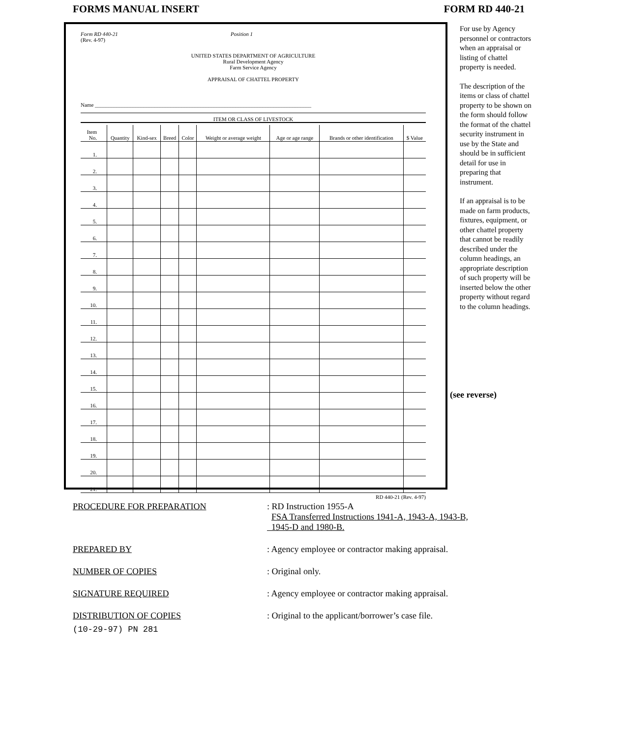FORMS MANUAL INSERT FORM RD 440-21
Form RD 440-21
(Rev. 4-97) Position 1
UNITED STATES DEPARTMENT OF AGRICULTURE
Rural Development Agency
Farm Service Agency
APPRAISAL OF CHATTEL PROPERTY
Name ________________________________________________________________________________
ITEM OR CLASS OF LIVESTOCK
| Item No. | Quantity | Kind-sex | Breed | Color | Weight or average weight | Age or age range | Brands or other identification | $ Value |
| --- | --- | --- | --- | --- | --- | --- | --- | --- |
| 1. | | | | | | | | |
| 2. | | | | | | | | |
| 3. | | | | | | | | |
| 4. | | | | | | | | |
| 5. | | | | | | | | |
| 6. | | | | | | | | |
| 7. | | | | | | | | |
| 8. | | | | | | | | |
| 9. | | | | | | | | |
| 10. | | | | | | | | |
| 11. | | | | | | | | |
| 12. | | | | | | | | |
| 13. | | | | | | | | |
| 14. | | | | | | | | |
| 15. | | | | | | | | |
| 16. | | | | | | | | |
| 17. | | | | | | | | |
| 18. | | | | | | | | |
| 19. | | | | | | | | |
| 20. | | | | | | | | |
| 21. | | | | | | | | |
RD 440-21 (Rev. 4-97)
For use by Agency personnel or contractors when an appraisal or listing of chattel property is needed.
The description of the items or class of chattel property to be shown on the form should follow the format of the chattel security instrument in use by the State and should be in sufficient detail for use in preparing that instrument.
If an appraisal is to be made on farm products, fixtures, equipment, or other chattel property that cannot be readily described under the column headings, an appropriate description of such property will be inserted below the other property without regard to the column headings.
(see reverse)
PROCEDURE FOR PREPARATION: RD Instruction 1955-A
FSA Transferred Instructions 1941-A, 1943-A, 1943-B,
1945-D and 1980-B.
PREPARED BY: Agency employee or contractor making appraisal.
NUMBER OF COPIES: Original only.
SIGNATURE REQUIRED: Agency employee or contractor making appraisal.
DISTRIBUTION OF COPIES: Original to the applicant/borrower’s case file.
(10-29-97) PN 281